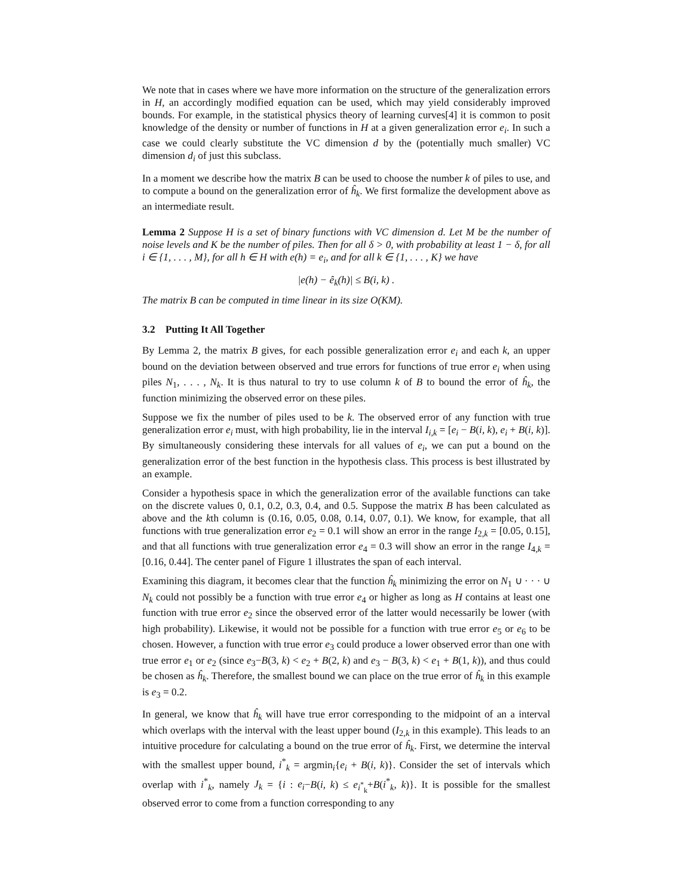We note that in cases where we have more information on the structure of the generalization errors in H, an accordingly modified equation can be used, which may yield considerably improved bounds. For example, in the statistical physics theory of learning curves[4] it is common to posit knowledge of the density or number of functions in H at a given generalization error e<sub>i</sub>. In such a case we could clearly substitute the VC dimension d by the (potentially much smaller) VC dimension d<sub>i</sub> of just this subclass.
In a moment we describe how the matrix B can be used to choose the number k of piles to use, and to compute a bound on the generalization error of ĥ<sub>k</sub>. We first formalize the development above as an intermediate result.
Lemma 2 Suppose H is a set of binary functions with VC dimension d. Let M be the number of noise levels and K be the number of piles. Then for all δ > 0, with probability at least 1 − δ, for all i ∈ {1, . . . , M}, for all h ∈ H with e(h) = e<sub>i</sub>, and for all k ∈ {1, . . . , K} we have
|e(h) − ê<sub>k</sub>(h)| ≤ B(i, k) .
The matrix B can be computed in time linear in its size O(KM).
3.2 Putting It All Together
By Lemma 2, the matrix B gives, for each possible generalization error e<sub>i</sub> and each k, an upper bound on the deviation between observed and true errors for functions of true error e<sub>i</sub> when using piles N<sub>1</sub>, . . . , N<sub>k</sub>. It is thus natural to try to use column k of B to bound the error of ĥ<sub>k</sub>, the function minimizing the observed error on these piles.
Suppose we fix the number of piles used to be k. The observed error of any function with true generalization error e<sub>i</sub> must, with high probability, lie in the interval I<sub>i,k</sub> = [e<sub>i</sub> − B(i, k), e<sub>i</sub> + B(i, k)]. By simultaneously considering these intervals for all values of e<sub>i</sub>, we can put a bound on the generalization error of the best function in the hypothesis class. This process is best illustrated by an example.
Consider a hypothesis space in which the generalization error of the available functions can take on the discrete values 0, 0.1, 0.2, 0.3, 0.4, and 0.5. Suppose the matrix B has been calculated as above and the kth column is (0.16, 0.05, 0.08, 0.14, 0.07, 0.1). We know, for example, that all functions with true generalization error e<sub>2</sub> = 0.1 will show an error in the range I<sub>2,k</sub> = [0.05, 0.15], and that all functions with true generalization error e<sub>4</sub> = 0.3 will show an error in the range I<sub>4,k</sub> = [0.16, 0.44]. The center panel of Figure 1 illustrates the span of each interval.
Examining this diagram, it becomes clear that the function ĥ<sub>k</sub> minimizing the error on N<sub>1</sub> ∪ · · · ∪ N<sub>k</sub> could not possibly be a function with true error e<sub>4</sub> or higher as long as H contains at least one function with true error e<sub>2</sub> since the observed error of the latter would necessarily be lower (with high probability). Likewise, it would not be possible for a function with true error e<sub>5</sub> or e<sub>6</sub> to be chosen. However, a function with true error e<sub>3</sub> could produce a lower observed error than one with true error e<sub>1</sub> or e<sub>2</sub> (since e<sub>3</sub>−B(3, k) < e<sub>2</sub> + B(2, k) and e<sub>3</sub> − B(3, k) < e<sub>1</sub> + B(1, k)), and thus could be chosen as ĥ<sub>k</sub>. Therefore, the smallest bound we can place on the true error of ĥ<sub>k</sub> in this example is e<sub>3</sub> = 0.2.
In general, we know that ĥ<sub>k</sub> will have true error corresponding to the midpoint of an a interval which overlaps with the interval with the least upper bound (I<sub>2,k</sub> in this example). This leads to an intuitive procedure for calculating a bound on the true error of ĥ<sub>k</sub>. First, we determine the interval with the smallest upper bound, i<sup>*</sup><sub>k</sub> = argmin<sub>i</sub>{e<sub>i</sub> + B(i, k)}. Consider the set of intervals which overlap with i<sup>*</sup><sub>k</sub>, namely J<sub>k</sub> = {i : e<sub>i</sub>−B(i, k) ≤ e<sub>i<sup>*</sup><sub>k</sub></sub>+B(i<sup>*</sup><sub>k</sub>, k)}. It is possible for the smallest observed error to come from a function corresponding to any